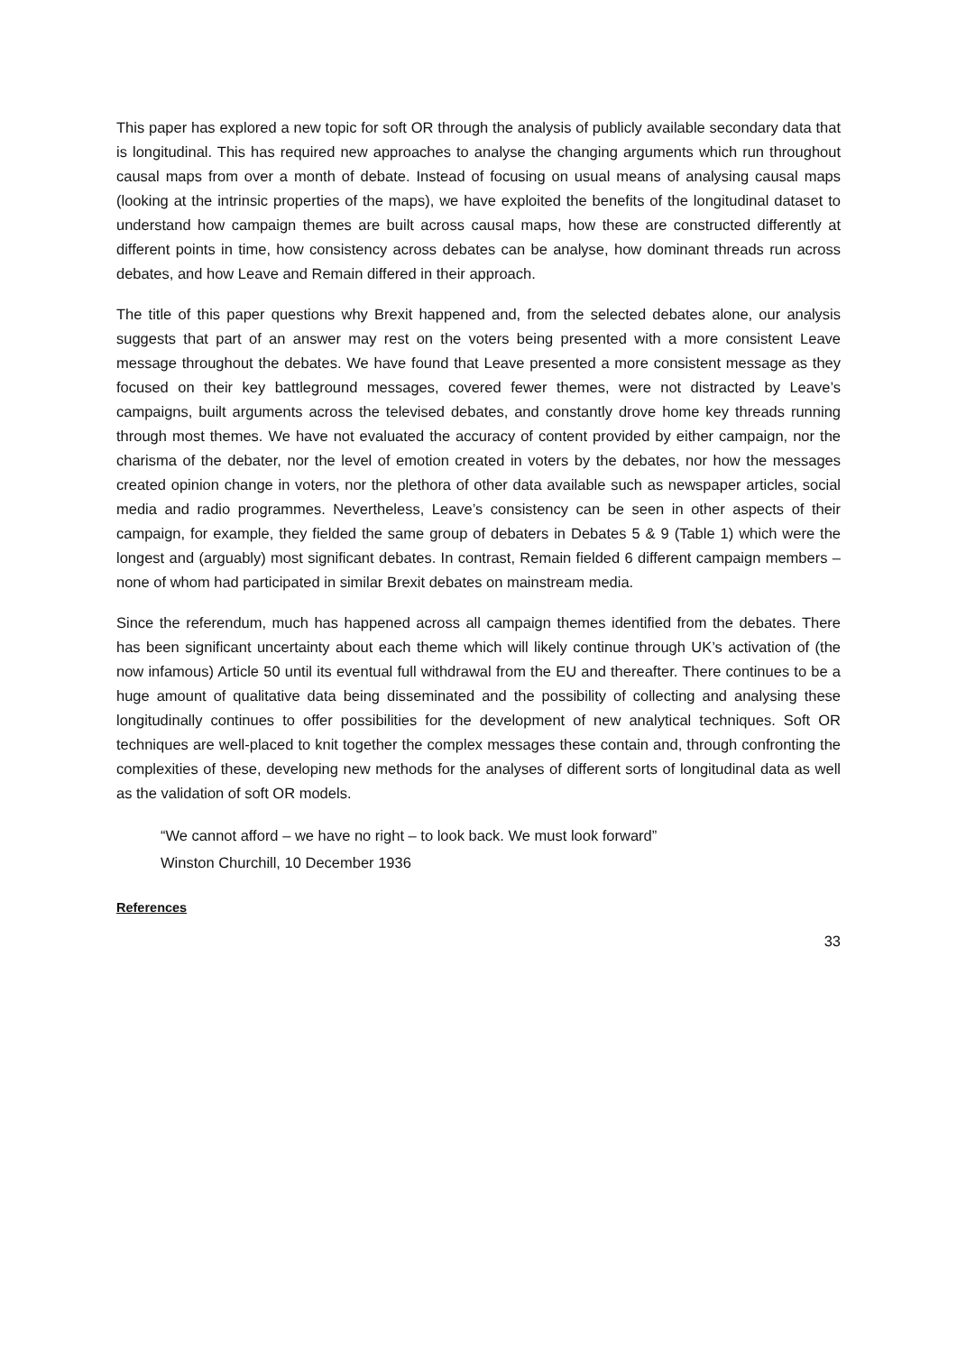This paper has explored a new topic for soft OR through the analysis of publicly available secondary data that is longitudinal. This has required new approaches to analyse the changing arguments which run throughout causal maps from over a month of debate. Instead of focusing on usual means of analysing causal maps (looking at the intrinsic properties of the maps), we have exploited the benefits of the longitudinal dataset to understand how campaign themes are built across causal maps, how these are constructed differently at different points in time, how consistency across debates can be analyse, how dominant threads run across debates, and how Leave and Remain differed in their approach.
The title of this paper questions why Brexit happened and, from the selected debates alone, our analysis suggests that part of an answer may rest on the voters being presented with a more consistent Leave message throughout the debates. We have found that Leave presented a more consistent message as they focused on their key battleground messages, covered fewer themes, were not distracted by Leave’s campaigns, built arguments across the televised debates, and constantly drove home key threads running through most themes. We have not evaluated the accuracy of content provided by either campaign, nor the charisma of the debater, nor the level of emotion created in voters by the debates, nor how the messages created opinion change in voters, nor the plethora of other data available such as newspaper articles, social media and radio programmes. Nevertheless, Leave’s consistency can be seen in other aspects of their campaign, for example, they fielded the same group of debaters in Debates 5 & 9 (Table 1) which were the longest and (arguably) most significant debates. In contrast, Remain fielded 6 different campaign members – none of whom had participated in similar Brexit debates on mainstream media.
Since the referendum, much has happened across all campaign themes identified from the debates. There has been significant uncertainty about each theme which will likely continue through UK’s activation of (the now infamous) Article 50 until its eventual full withdrawal from the EU and thereafter. There continues to be a huge amount of qualitative data being disseminated and the possibility of collecting and analysing these longitudinally continues to offer possibilities for the development of new analytical techniques. Soft OR techniques are well-placed to knit together the complex messages these contain and, through confronting the complexities of these, developing new methods for the analyses of different sorts of longitudinal data as well as the validation of soft OR models.
“We cannot afford – we have no right – to look back. We must look forward”
Winston Churchill, 10 December 1936
References
33